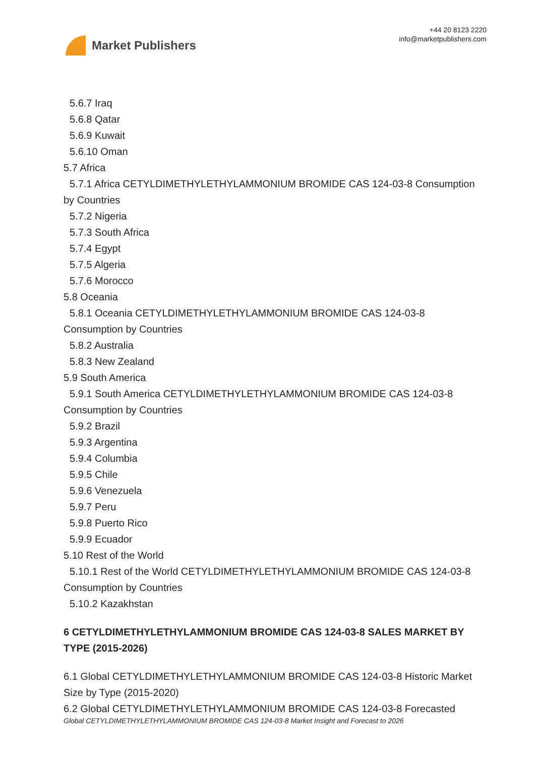Market Publishers
+44 20 8123 2220
info@marketpublishers.com
5.6.7 Iraq
5.6.8 Qatar
5.6.9 Kuwait
5.6.10 Oman
5.7 Africa
5.7.1 Africa CETYLDIMETHYLETHYLAMMONIUM BROMIDE CAS 124-03-8 Consumption by Countries
5.7.2 Nigeria
5.7.3 South Africa
5.7.4 Egypt
5.7.5 Algeria
5.7.6 Morocco
5.8 Oceania
5.8.1 Oceania CETYLDIMETHYLETHYLAMMONIUM BROMIDE CAS 124-03-8 Consumption by Countries
5.8.2 Australia
5.8.3 New Zealand
5.9 South America
5.9.1 South America CETYLDIMETHYLETHYLAMMONIUM BROMIDE CAS 124-03-8 Consumption by Countries
5.9.2 Brazil
5.9.3 Argentina
5.9.4 Columbia
5.9.5 Chile
5.9.6 Venezuela
5.9.7 Peru
5.9.8 Puerto Rico
5.9.9 Ecuador
5.10 Rest of the World
5.10.1 Rest of the World CETYLDIMETHYLETHYLAMMONIUM BROMIDE CAS 124-03-8 Consumption by Countries
5.10.2 Kazakhstan
6 CETYLDIMETHYLETHYLAMMONIUM BROMIDE CAS 124-03-8 SALES MARKET BY TYPE (2015-2026)
6.1 Global CETYLDIMETHYLETHYLAMMONIUM BROMIDE CAS 124-03-8 Historic Market Size by Type (2015-2020)
6.2 Global CETYLDIMETHYLETHYLAMMONIUM BROMIDE CAS 124-03-8 Forecasted
Global CETYLDIMETHYLETHYLAMMONIUM BROMIDE CAS 124-03-8 Market Insight and Forecast to 2026